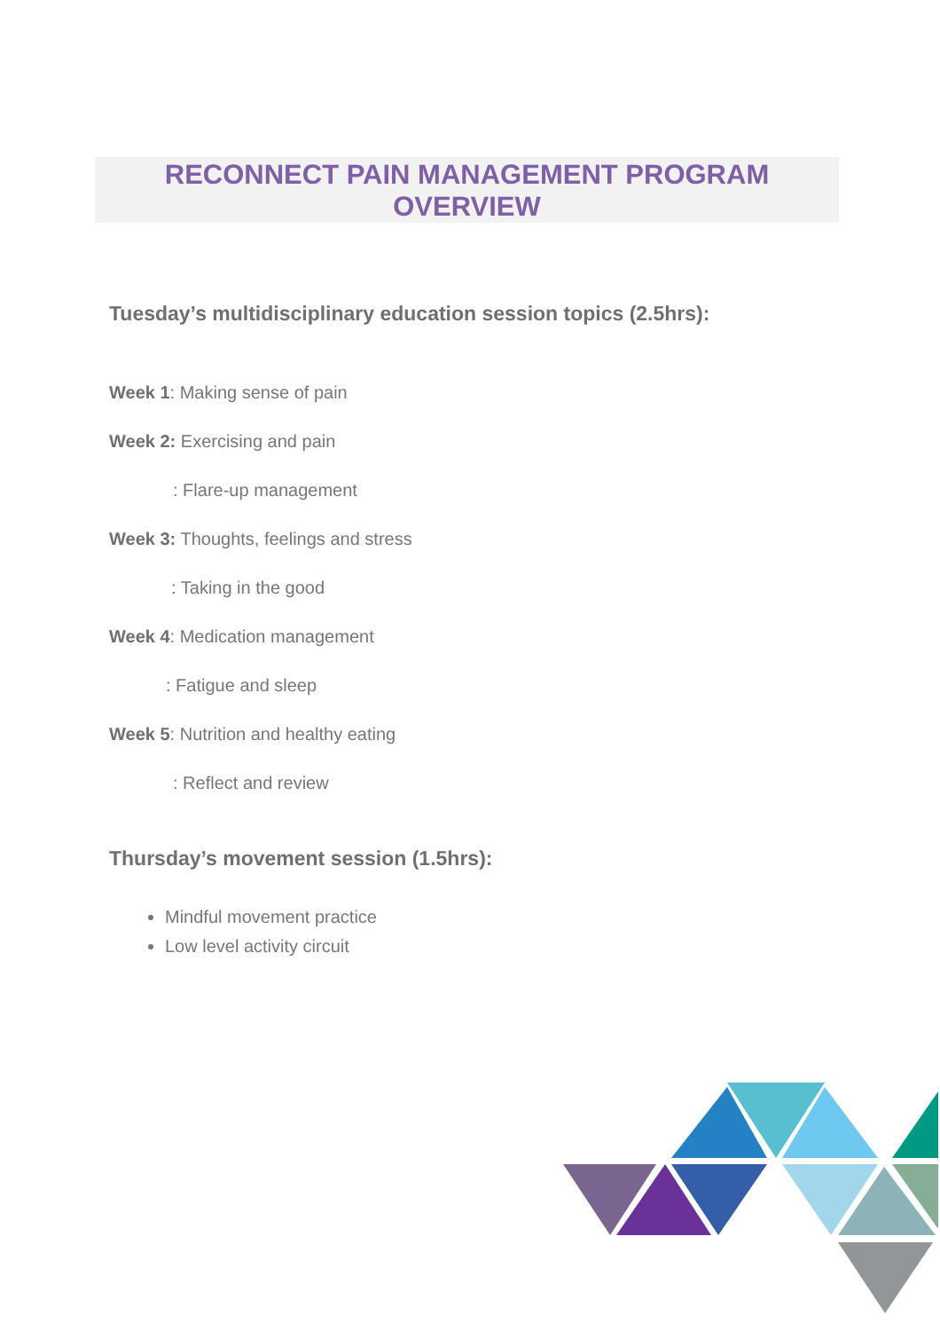RECONNECT PAIN MANAGEMENT PROGRAM
OVERVIEW
Tuesday’s multidisciplinary education session topics (2.5hrs):
Week 1: Making sense of pain
Week 2: Exercising and pain
: Flare-up management
Week 3: Thoughts, feelings and stress
: Taking in the good
Week 4: Medication management
: Fatigue and sleep
Week 5: Nutrition and healthy eating
: Reflect and review
Thursday’s movement session (1.5hrs):
Mindful movement practice
Low level activity circuit